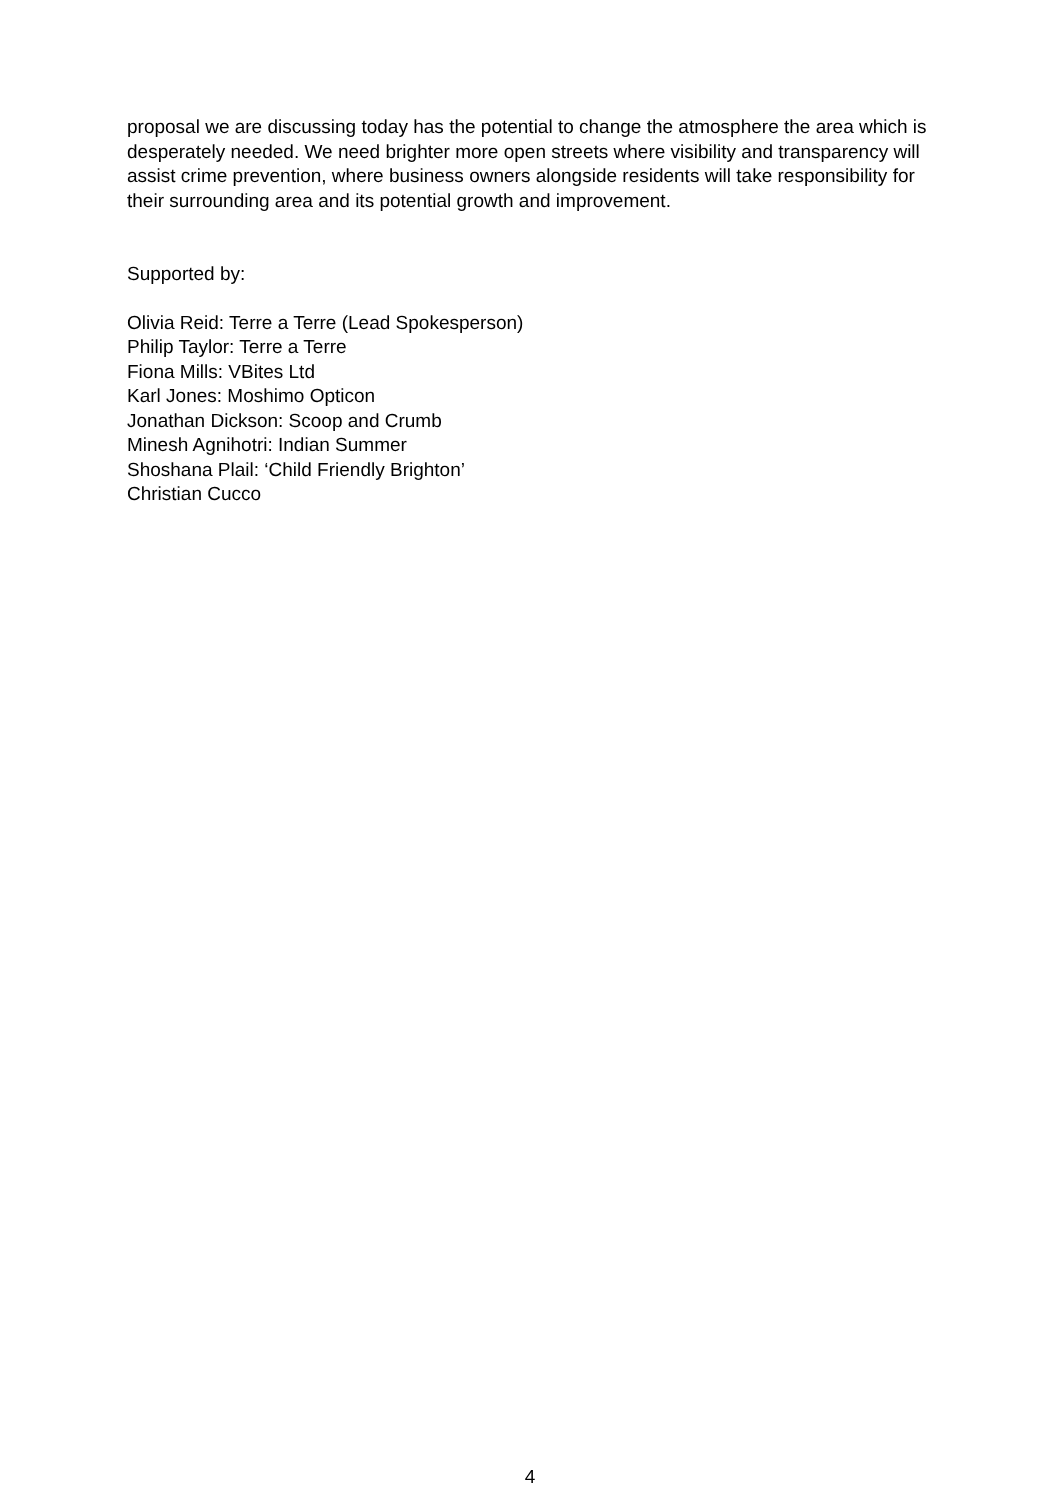proposal we are discussing today has the potential to change the atmosphere the area which is desperately needed. We need brighter more open streets where visibility and transparency will assist crime prevention, where business owners alongside residents will take responsibility for their surrounding area and its potential growth and improvement.
Supported by:
Olivia Reid: Terre a Terre (Lead Spokesperson)
Philip Taylor: Terre a Terre
Fiona Mills: VBites Ltd
Karl Jones: Moshimo Opticon
Jonathan Dickson: Scoop and Crumb
Minesh Agnihotri: Indian Summer
Shoshana Plail: ‘Child Friendly Brighton’
Christian Cucco
4